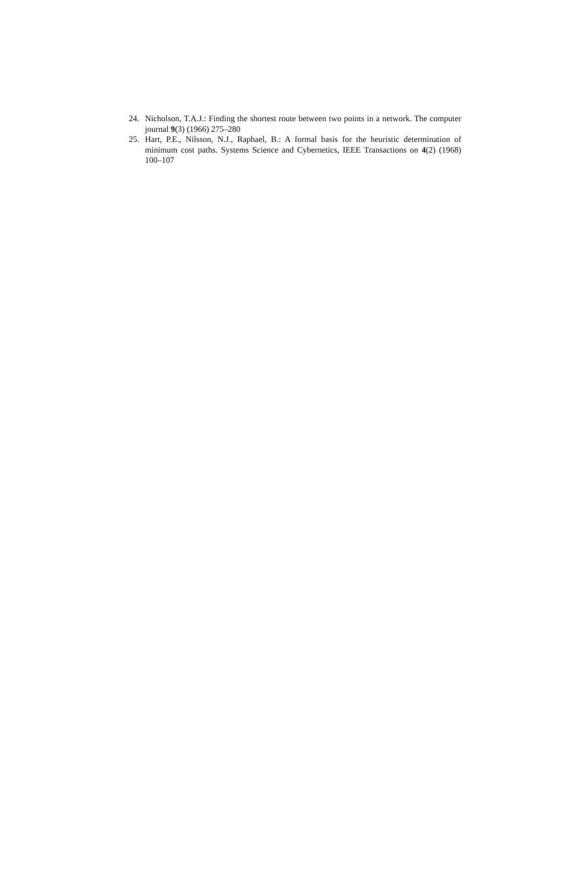24. Nicholson, T.A.J.: Finding the shortest route between two points in a network. The computer journal 9(3) (1966) 275–280
25. Hart, P.E., Nilsson, N.J., Raphael, B.: A formal basis for the heuristic determination of minimum cost paths. Systems Science and Cybernetics, IEEE Transactions on 4(2) (1968) 100–107